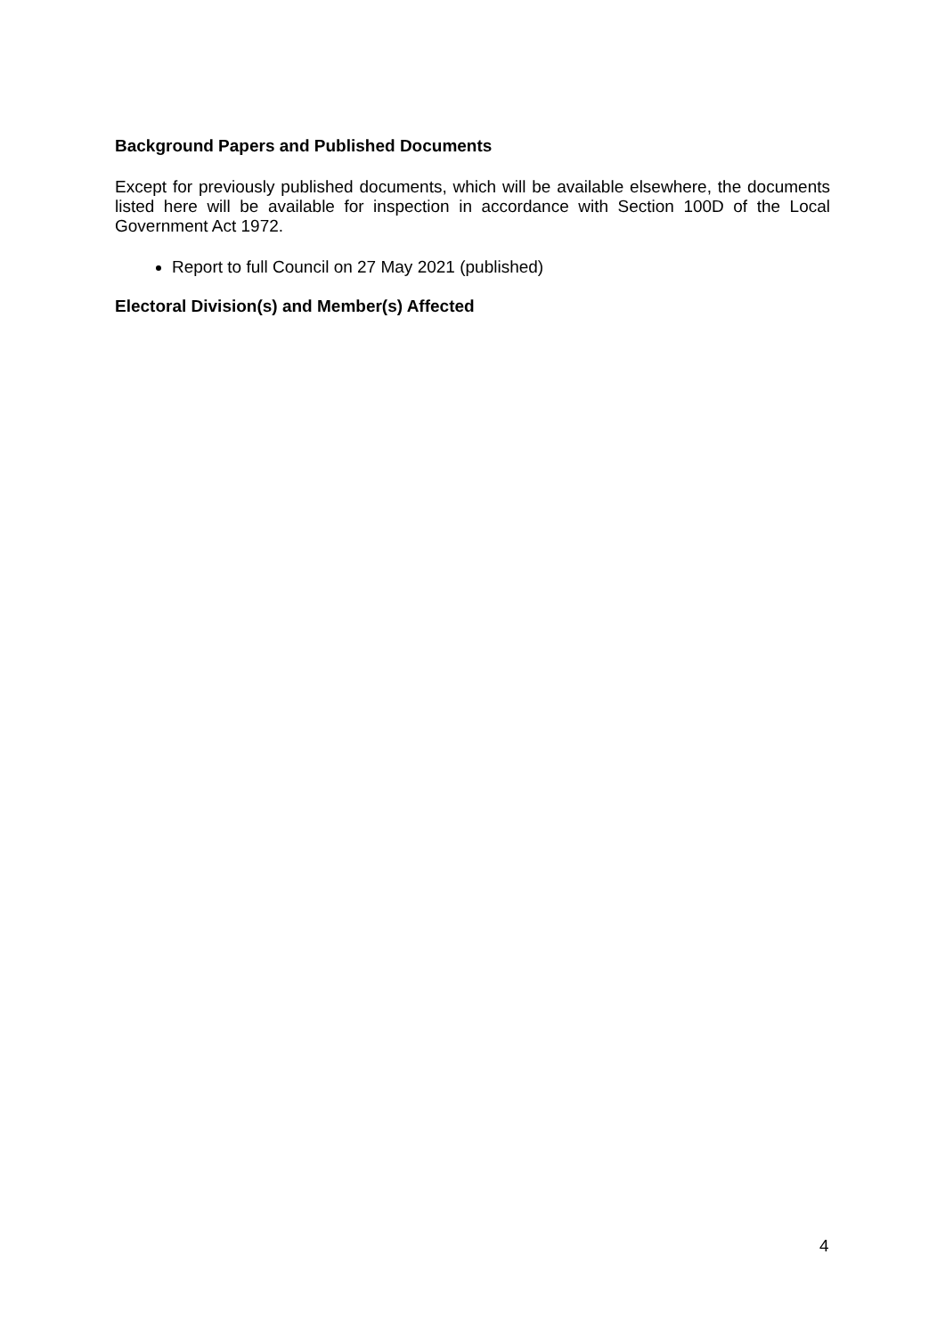Background Papers and Published Documents
Except for previously published documents, which will be available elsewhere, the documents listed here will be available for inspection in accordance with Section 100D of the Local Government Act 1972.
Report to full Council on 27 May 2021 (published)
Electoral Division(s) and Member(s) Affected
4